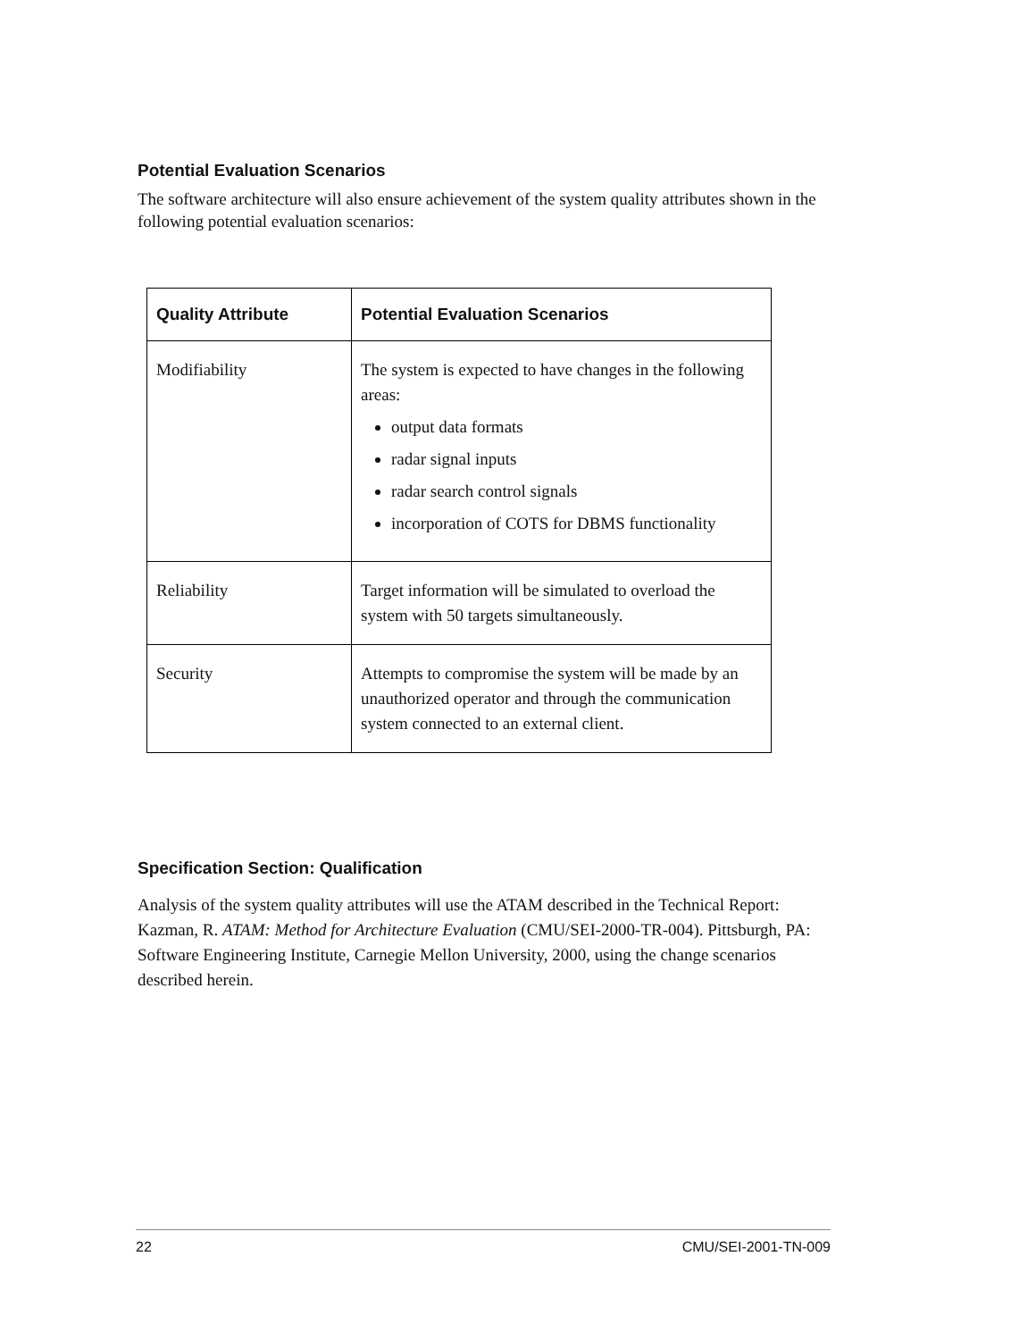Potential Evaluation Scenarios
The software architecture will also ensure achievement of the system quality attributes shown in the following potential evaluation scenarios:
| Quality Attribute | Potential Evaluation Scenarios |
| --- | --- |
| Modifiability | The system is expected to have changes in the following areas: output data formats radar signal inputs radar search control signals incorporation of COTS for DBMS functionality |
| Reliability | Target information will be simulated to overload the system with 50 targets simultaneously. |
| Security | Attempts to compromise the system will be made by an unauthorized operator and through the communication system connected to an external client. |
Specification Section: Qualification
Analysis of the system quality attributes will use the ATAM described in the Technical Report: Kazman, R. ATAM: Method for Architecture Evaluation (CMU/SEI-2000-TR-004). Pittsburgh, PA: Software Engineering Institute, Carnegie Mellon University, 2000, using the change scenarios described herein.
22 CMU/SEI-2001-TN-009